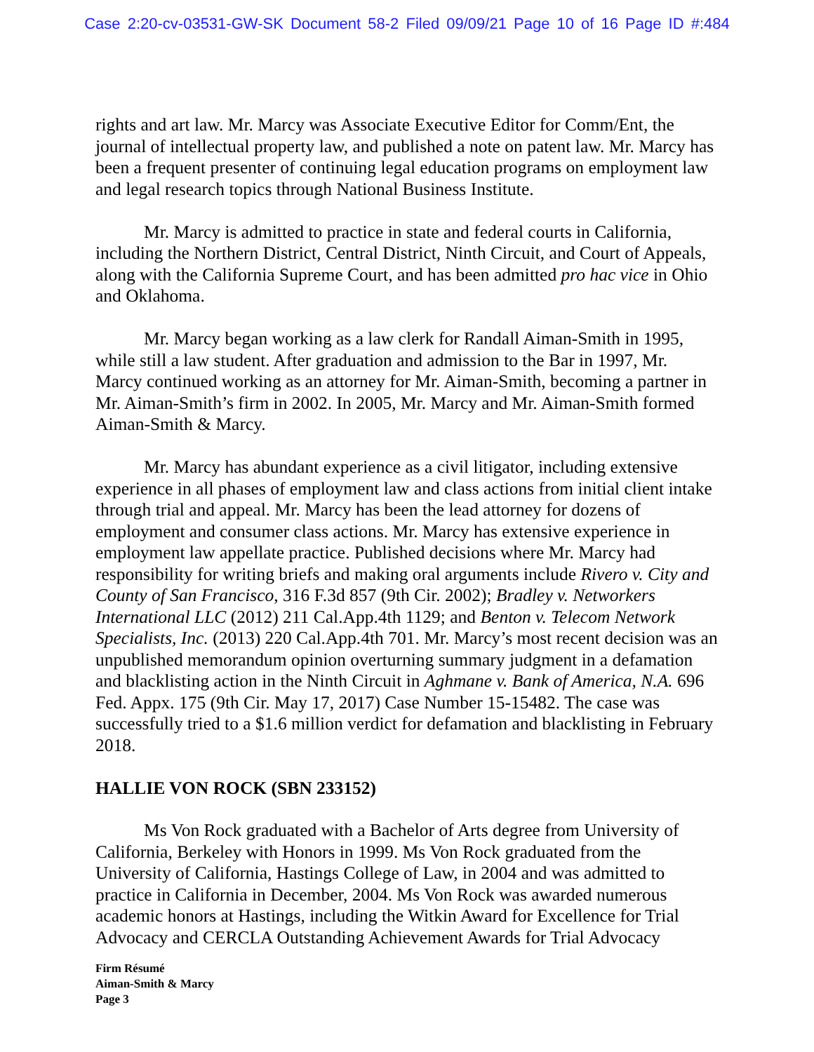Case 2:20-cv-03531-GW-SK Document 58-2 Filed 09/09/21 Page 10 of 16 Page ID #:484
rights and art law. Mr. Marcy was Associate Executive Editor for Comm/Ent, the journal of intellectual property law, and published a note on patent law. Mr. Marcy has been a frequent presenter of continuing legal education programs on employment law and legal research topics through National Business Institute.
Mr. Marcy is admitted to practice in state and federal courts in California, including the Northern District, Central District, Ninth Circuit, and Court of Appeals, along with the California Supreme Court, and has been admitted pro hac vice in Ohio and Oklahoma.
Mr. Marcy began working as a law clerk for Randall Aiman-Smith in 1995, while still a law student. After graduation and admission to the Bar in 1997, Mr. Marcy continued working as an attorney for Mr. Aiman-Smith, becoming a partner in Mr. Aiman-Smith’s firm in 2002. In 2005, Mr. Marcy and Mr. Aiman-Smith formed Aiman-Smith & Marcy.
Mr. Marcy has abundant experience as a civil litigator, including extensive experience in all phases of employment law and class actions from initial client intake through trial and appeal. Mr. Marcy has been the lead attorney for dozens of employment and consumer class actions. Mr. Marcy has extensive experience in employment law appellate practice. Published decisions where Mr. Marcy had responsibility for writing briefs and making oral arguments include Rivero v. City and County of San Francisco, 316 F.3d 857 (9th Cir. 2002); Bradley v. Networkers International LLC (2012) 211 Cal.App.4th 1129; and Benton v. Telecom Network Specialists, Inc. (2013) 220 Cal.App.4th 701. Mr. Marcy’s most recent decision was an unpublished memorandum opinion overturning summary judgment in a defamation and blacklisting action in the Ninth Circuit in Aghmane v. Bank of America, N.A. 696 Fed. Appx. 175 (9th Cir. May 17, 2017) Case Number 15-15482. The case was successfully tried to a $1.6 million verdict for defamation and blacklisting in February 2018.
HALLIE VON ROCK (SBN 233152)
Ms Von Rock graduated with a Bachelor of Arts degree from University of California, Berkeley with Honors in 1999. Ms Von Rock graduated from the University of California, Hastings College of Law, in 2004 and was admitted to practice in California in December, 2004. Ms Von Rock was awarded numerous academic honors at Hastings, including the Witkin Award for Excellence for Trial Advocacy and CERCLA Outstanding Achievement Awards for Trial Advocacy
Firm Résumé
Aiman-Smith & Marcy
Page 3